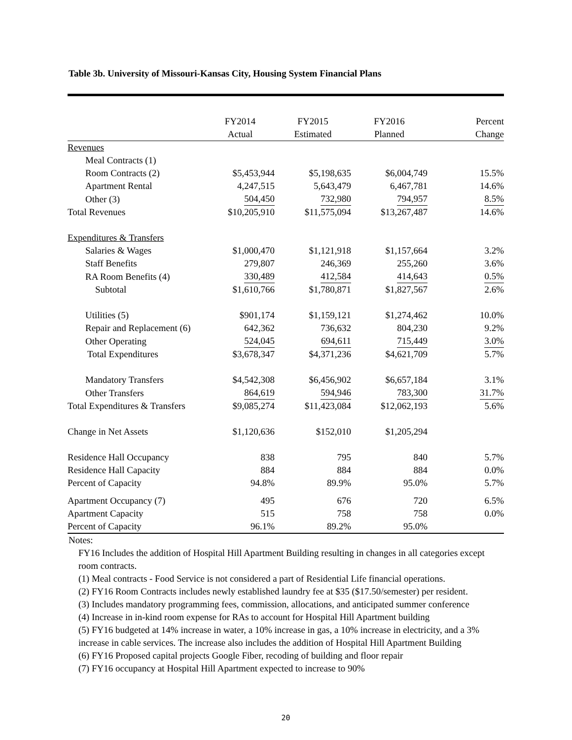Table 3b. University of Missouri-Kansas City, Housing System Financial Plans
| | FY2014 | FY2015 | FY2016 | Percent |
| --- | --- | --- | --- | --- |
| | Actual | Estimated | Planned | Change |
| Revenues | | | | |
| Meal Contracts (1) | | | | |
| Room Contracts (2) | $5,453,944 | $5,198,635 | $6,004,749 | 15.5% |
| Apartment Rental | 4,247,515 | 5,643,479 | 6,467,781 | 14.6% |
| Other (3) | 504,450 | 732,980 | 794,957 | 8.5% |
| Total Revenues | $10,205,910 | $11,575,094 | $13,267,487 | 14.6% |
| Expenditures & Transfers | | | | |
| Salaries & Wages | $1,000,470 | $1,121,918 | $1,157,664 | 3.2% |
| Staff Benefits | 279,807 | 246,369 | 255,260 | 3.6% |
| RA Room Benefits (4) | 330,489 | 412,584 | 414,643 | 0.5% |
| Subtotal | $1,610,766 | $1,780,871 | $1,827,567 | 2.6% |
| Utilities (5) | $901,174 | $1,159,121 | $1,274,462 | 10.0% |
| Repair and Replacement (6) | 642,362 | 736,632 | 804,230 | 9.2% |
| Other Operating | 524,045 | 694,611 | 715,449 | 3.0% |
| Total Expenditures | $3,678,347 | $4,371,236 | $4,621,709 | 5.7% |
| Mandatory Transfers | $4,542,308 | $6,456,902 | $6,657,184 | 3.1% |
| Other Transfers | 864,619 | 594,946 | 783,300 | 31.7% |
| Total Expenditures & Transfers | $9,085,274 | $11,423,084 | $12,062,193 | 5.6% |
| Change in Net Assets | $1,120,636 | $152,010 | $1,205,294 | |
| Residence Hall Occupancy | 838 | 795 | 840 | 5.7% |
| Residence Hall Capacity | 884 | 884 | 884 | 0.0% |
| Percent of Capacity | 94.8% | 89.9% | 95.0% | 5.7% |
| Apartment Occupancy (7) | 495 | 676 | 720 | 6.5% |
| Apartment Capacity | 515 | 758 | 758 | 0.0% |
| Percent of Capacity | 96.1% | 89.2% | 95.0% | |
Notes:
FY16 Includes the addition of Hospital Hill Apartment Building resulting in changes in all categories except room contracts.
(1) Meal contracts - Food Service is not considered a part of Residential Life financial operations.
(2) FY16 Room Contracts includes newly established laundry fee at $35 ($17.50/semester) per resident.
(3) Includes mandatory programming fees, commission, allocations, and anticipated summer conference
(4) Increase in in-kind room expense for RAs to account for Hospital Hill Apartment building
(5) FY16 budgeted at 14% increase in water, a 10% increase in gas, a 10% increase in electricity, and a 3% increase in cable services. The increase also includes the addition of Hospital Hill Apartment Building
(6) FY16 Proposed capital projects Google Fiber, recoding of building and floor repair
(7) FY16 occupancy at Hospital Hill Apartment expected to increase to 90%
20